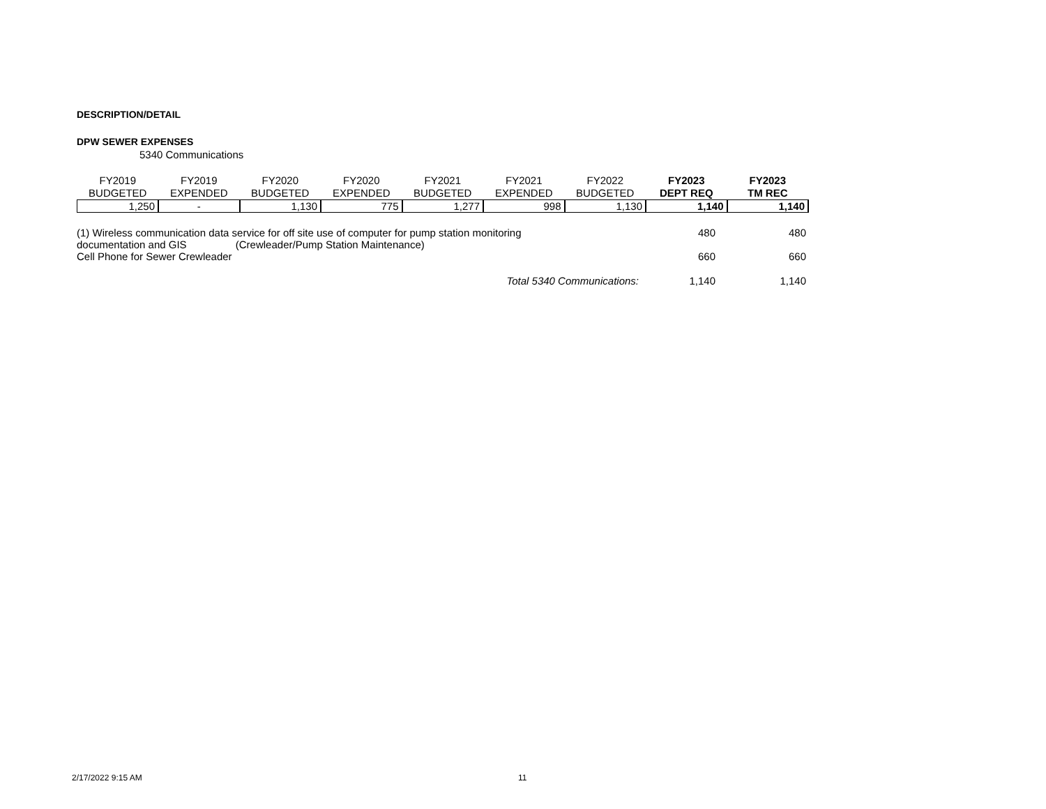DESCRIPTION/DETAIL
DPW SEWER EXPENSES
5340 Communications
| FY2019 | FY2019 | FY2020 | FY2020 | FY2021 | FY2021 | FY2022 | FY2023 | FY2023 |
| --- | --- | --- | --- | --- | --- | --- | --- | --- |
| BUDGETED | EXPENDED | BUDGETED | EXPENDED | BUDGETED | EXPENDED | BUDGETED | DEPT REQ | TM REC |
| 1,250 | - | 1,130 | 775 | 1,277 | 998 | 1,130 | 1,140 | 1,140 |
| (1) Wireless communication data service for off site use of computer for pump station monitoring | 480 | 480 |
| documentation and GIS (Crewleader/Pump Station Maintenance) | | |
| Cell Phone for Sewer Crewleader | 660 | 660 |
| Total 5340 Communications: | 1,140 | 1,140 |
2/17/2022 9:15 AM 11